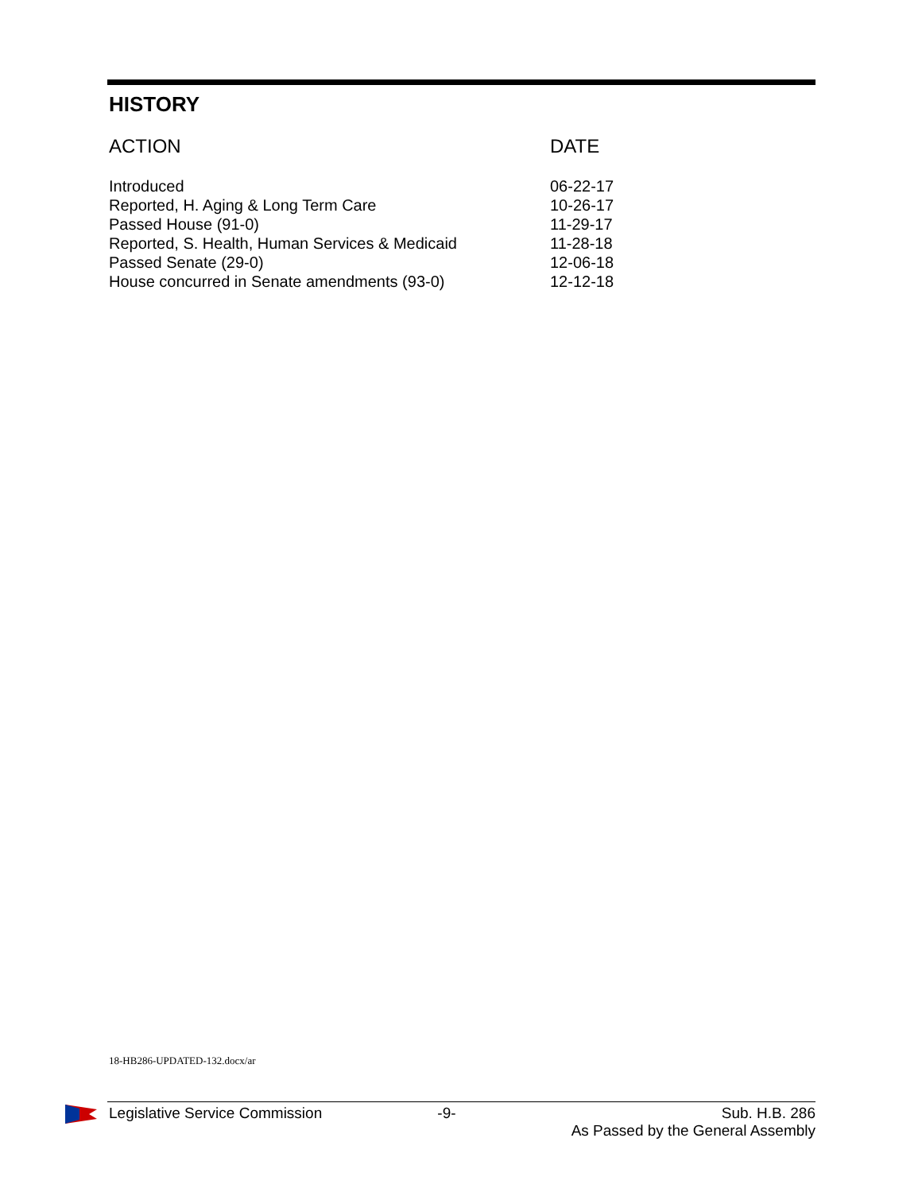HISTORY
| ACTION | DATE |
| --- | --- |
| Introduced | 06-22-17 |
| Reported, H. Aging & Long Term Care | 10-26-17 |
| Passed House (91-0) | 11-29-17 |
| Reported, S. Health, Human Services & Medicaid | 11-28-18 |
| Passed Senate (29-0) | 12-06-18 |
| House concurred in Senate amendments (93-0) | 12-12-18 |
18-HB286-UPDATED-132.docx/ar
Legislative Service Commission -9- Sub. H.B. 286
As Passed by the General Assembly